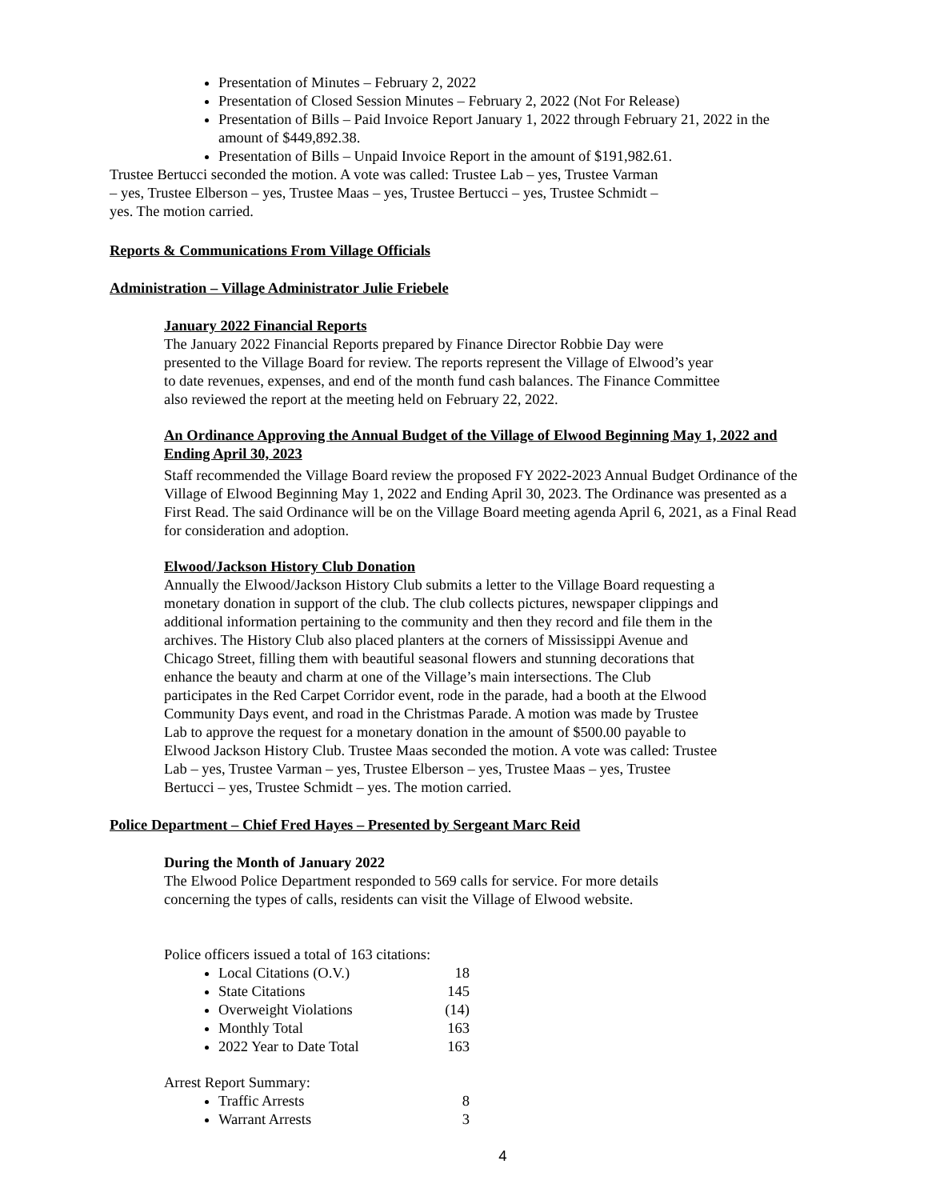Presentation of Minutes – February 2, 2022
Presentation of Closed Session Minutes – February 2, 2022 (Not For Release)
Presentation of Bills – Paid Invoice Report January 1, 2022 through February 21, 2022 in the amount of $449,892.38.
Presentation of Bills – Unpaid Invoice Report in the amount of $191,982.61.
Trustee Bertucci seconded the motion. A vote was called: Trustee Lab – yes, Trustee Varman
– yes, Trustee Elberson – yes, Trustee Maas – yes, Trustee Bertucci – yes, Trustee Schmidt –
yes. The motion carried.
Reports & Communications From Village Officials
Administration – Village Administrator Julie Friebele
January 2022 Financial Reports
The January 2022 Financial Reports prepared by Finance Director Robbie Day were
presented to the Village Board for review. The reports represent the Village of Elwood’s year
to date revenues, expenses, and end of the month fund cash balances. The Finance Committee
also reviewed the report at the meeting held on February 22, 2022.
An Ordinance Approving the Annual Budget of the Village of Elwood Beginning May 1, 2022 and Ending April 30, 2023
Staff recommended the Village Board review the proposed FY 2022-2023 Annual Budget Ordinance of the Village of Elwood Beginning May 1, 2022 and Ending April 30, 2023. The Ordinance was presented as a First Read. The said Ordinance will be on the Village Board meeting agenda April 6, 2021, as a Final Read for consideration and adoption.
Elwood/Jackson History Club Donation
Annually the Elwood/Jackson History Club submits a letter to the Village Board requesting a
monetary donation in support of the club. The club collects pictures, newspaper clippings and
additional information pertaining to the community and then they record and file them in the
archives. The History Club also placed planters at the corners of Mississippi Avenue and
Chicago Street, filling them with beautiful seasonal flowers and stunning decorations that
enhance the beauty and charm at one of the Village’s main intersections. The Club
participates in the Red Carpet Corridor event, rode in the parade, had a booth at the Elwood
Community Days event, and road in the Christmas Parade. A motion was made by Trustee
Lab to approve the request for a monetary donation in the amount of $500.00 payable to
Elwood Jackson History Club. Trustee Maas seconded the motion. A vote was called: Trustee
Lab – yes, Trustee Varman – yes, Trustee Elberson – yes, Trustee Maas – yes, Trustee
Bertucci – yes, Trustee Schmidt – yes. The motion carried.
Police Department – Chief Fred Hayes – Presented by Sergeant Marc Reid
During the Month of January 2022
The Elwood Police Department responded to 569 calls for service. For more details
concerning the types of calls, residents can visit the Village of Elwood website.
Police officers issued a total of 163 citations:
Local Citations (O.V.) 18
State Citations 145
Overweight Violations (14)
Monthly Total 163
2022 Year to Date Total 163
Arrest Report Summary:
Traffic Arrests 8
Warrant Arrests 3
4